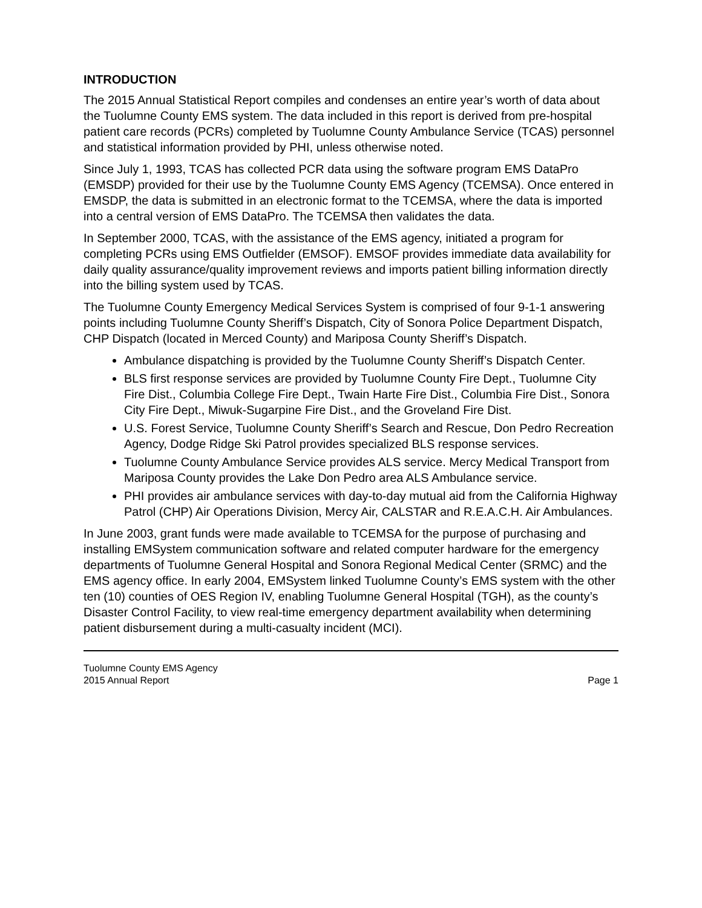INTRODUCTION
The 2015 Annual Statistical Report compiles and condenses an entire year’s worth of data about the Tuolumne County EMS system. The data included in this report is derived from pre-hospital patient care records (PCRs) completed by Tuolumne County Ambulance Service (TCAS) personnel and statistical information provided by PHI, unless otherwise noted.
Since July 1, 1993, TCAS has collected PCR data using the software program EMS DataPro (EMSDP) provided for their use by the Tuolumne County EMS Agency (TCEMSA). Once entered in EMSDP, the data is submitted in an electronic format to the TCEMSA, where the data is imported into a central version of EMS DataPro. The TCEMSA then validates the data.
In September 2000, TCAS, with the assistance of the EMS agency, initiated a program for completing PCRs using EMS Outfielder (EMSOF). EMSOF provides immediate data availability for daily quality assurance/quality improvement reviews and imports patient billing information directly into the billing system used by TCAS.
The Tuolumne County Emergency Medical Services System is comprised of four 9-1-1 answering points including Tuolumne County Sheriff’s Dispatch, City of Sonora Police Department Dispatch, CHP Dispatch (located in Merced County) and Mariposa County Sheriff’s Dispatch.
Ambulance dispatching is provided by the Tuolumne County Sheriff’s Dispatch Center.
BLS first response services are provided by Tuolumne County Fire Dept., Tuolumne City Fire Dist., Columbia College Fire Dept., Twain Harte Fire Dist., Columbia Fire Dist., Sonora City Fire Dept., Miwuk-Sugarpine Fire Dist., and the Groveland Fire Dist.
U.S. Forest Service, Tuolumne County Sheriff’s Search and Rescue, Don Pedro Recreation Agency, Dodge Ridge Ski Patrol provides specialized BLS response services.
Tuolumne County Ambulance Service provides ALS service. Mercy Medical Transport from Mariposa County provides the Lake Don Pedro area ALS Ambulance service.
PHI provides air ambulance services with day-to-day mutual aid from the California Highway Patrol (CHP) Air Operations Division, Mercy Air, CALSTAR and R.E.A.C.H. Air Ambulances.
In June 2003, grant funds were made available to TCEMSA for the purpose of purchasing and installing EMSystem communication software and related computer hardware for the emergency departments of Tuolumne General Hospital and Sonora Regional Medical Center (SRMC) and the EMS agency office. In early 2004, EMSystem linked Tuolumne County’s EMS system with the other ten (10) counties of OES Region IV, enabling Tuolumne General Hospital (TGH), as the county’s Disaster Control Facility, to view real-time emergency department availability when determining patient disbursement during a multi-casualty incident (MCI).
Tuolumne County EMS Agency
2015 Annual Report Page 1